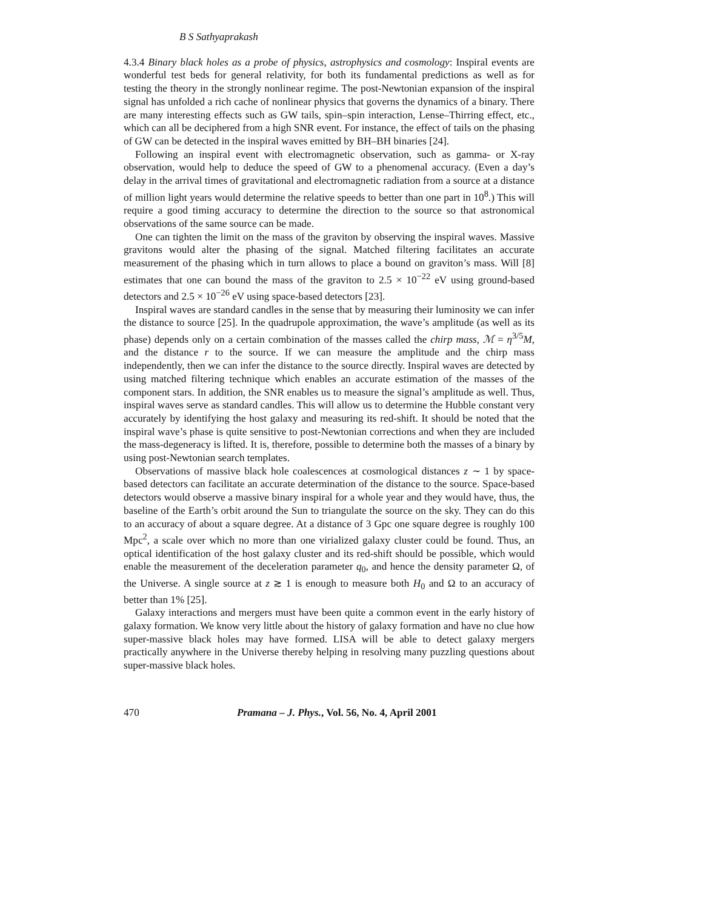B S Sathyaprakash
4.3.4 Binary black holes as a probe of physics, astrophysics and cosmology: Inspiral events are wonderful test beds for general relativity, for both its fundamental predictions as well as for testing the theory in the strongly nonlinear regime. The post-Newtonian expansion of the inspiral signal has unfolded a rich cache of nonlinear physics that governs the dynamics of a binary. There are many interesting effects such as GW tails, spin–spin interaction, Lense–Thirring effect, etc., which can all be deciphered from a high SNR event. For instance, the effect of tails on the phasing of GW can be detected in the inspiral waves emitted by BH–BH binaries [24].
Following an inspiral event with electromagnetic observation, such as gamma- or X-ray observation, would help to deduce the speed of GW to a phenomenal accuracy. (Even a day’s delay in the arrival times of gravitational and electromagnetic radiation from a source at a distance of million light years would determine the relative speeds to better than one part in 10<sup>8</sup>.) This will require a good timing accuracy to determine the direction to the source so that astronomical observations of the same source can be made.
One can tighten the limit on the mass of the graviton by observing the inspiral waves. Massive gravitons would alter the phasing of the signal. Matched filtering facilitates an accurate measurement of the phasing which in turn allows to place a bound on graviton’s mass. Will [8] estimates that one can bound the mass of the graviton to 2.5 × 10<sup>−22</sup> eV using ground-based detectors and 2.5 × 10<sup>−26</sup> eV using space-based detectors [23].
Inspiral waves are standard candles in the sense that by measuring their luminosity we can infer the distance to source [25]. In the quadrupole approximation, the wave’s amplitude (as well as its phase) depends only on a certain combination of the masses called the chirp mass, ℳ = η<sup>3/5</sup>M, and the distance r to the source. If we can measure the amplitude and the chirp mass independently, then we can infer the distance to the source directly. Inspiral waves are detected by using matched filtering technique which enables an accurate estimation of the masses of the component stars. In addition, the SNR enables us to measure the signal’s amplitude as well. Thus, inspiral waves serve as standard candles. This will allow us to determine the Hubble constant very accurately by identifying the host galaxy and measuring its red-shift. It should be noted that the inspiral wave’s phase is quite sensitive to post-Newtonian corrections and when they are included the mass-degeneracy is lifted. It is, therefore, possible to determine both the masses of a binary by using post-Newtonian search templates.
Observations of massive black hole coalescences at cosmological distances z ∼ 1 by space-based detectors can facilitate an accurate determination of the distance to the source. Space-based detectors would observe a massive binary inspiral for a whole year and they would have, thus, the baseline of the Earth’s orbit around the Sun to triangulate the source on the sky. They can do this to an accuracy of about a square degree. At a distance of 3 Gpc one square degree is roughly 100 Mpc<sup>2</sup>, a scale over which no more than one virialized galaxy cluster could be found. Thus, an optical identification of the host galaxy cluster and its red-shift should be possible, which would enable the measurement of the deceleration parameter q<sub>0</sub>, and hence the density parameter Ω, of the Universe. A single source at z ≳ 1 is enough to measure both H<sub>0</sub> and Ω to an accuracy of better than 1% [25].
Galaxy interactions and mergers must have been quite a common event in the early history of galaxy formation. We know very little about the history of galaxy formation and have no clue how super-massive black holes may have formed. LISA will be able to detect galaxy mergers practically anywhere in the Universe thereby helping in resolving many puzzling questions about super-massive black holes.
470 Pramana – J. Phys., Vol. 56, No. 4, April 2001